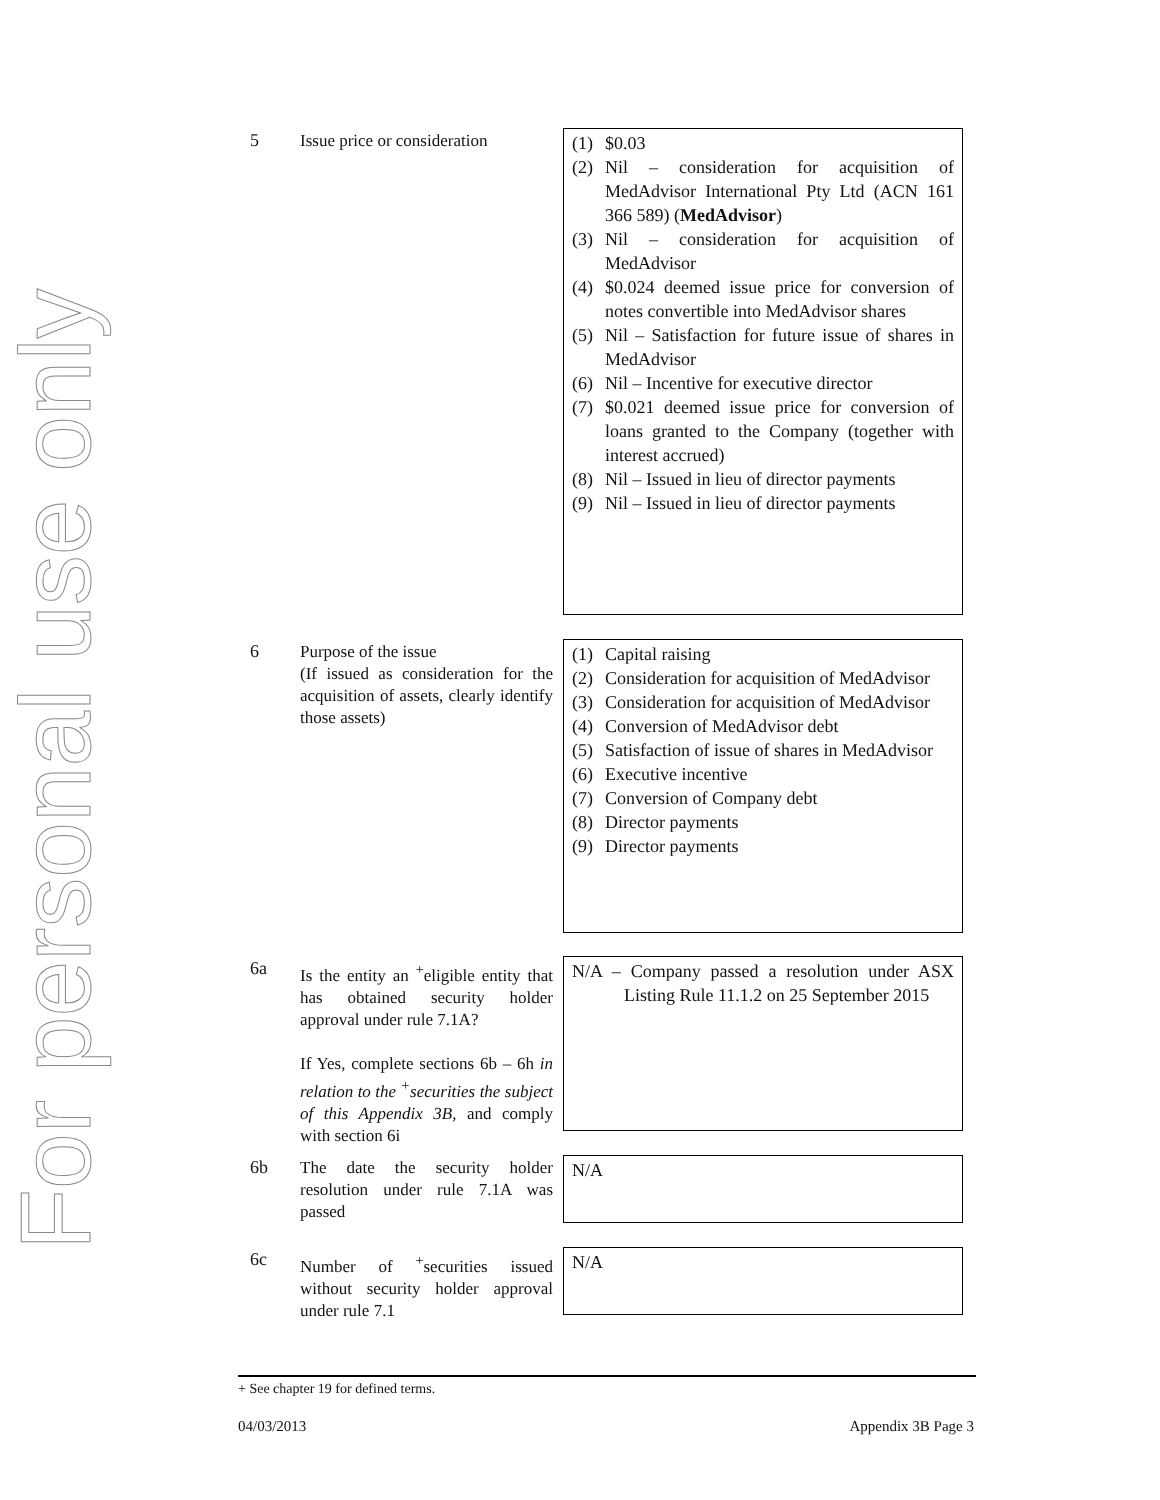For personal use only
5
Issue price or consideration
(1) $0.03
(2) Nil – consideration for acquisition of MedAdvisor International Pty Ltd (ACN 161 366 589) (MedAdvisor)
(3) Nil – consideration for acquisition of MedAdvisor
(4) $0.024 deemed issue price for conversion of notes convertible into MedAdvisor shares
(5) Nil – Satisfaction for future issue of shares in MedAdvisor
(6) Nil – Incentive for executive director
(7) $0.021 deemed issue price for conversion of loans granted to the Company (together with interest accrued)
(8) Nil – Issued in lieu of director payments
(9) Nil – Issued in lieu of director payments
6
Purpose of the issue
(If issued as consideration for the acquisition of assets, clearly identify those assets)
(1) Capital raising
(2) Consideration for acquisition of MedAdvisor
(3) Consideration for acquisition of MedAdvisor
(4) Conversion of MedAdvisor debt
(5) Satisfaction of issue of shares in MedAdvisor
(6) Executive incentive
(7) Conversion of Company debt
(8) Director payments
(9) Director payments
6a
Is the entity an <sup>+</sup>eligible entity that has obtained security holder approval under rule 7.1A?
If Yes, complete sections 6b – 6h in relation to the <sup>+</sup>securities the subject of this Appendix 3B, and comply with section 6i
N/A – Company passed a resolution under ASX Listing Rule 11.1.2 on 25 September 2015
6b
The date the security holder resolution under rule 7.1A was passed
N/A
6c
Number of <sup>+</sup>securities issued without security holder approval under rule 7.1
N/A
+ See chapter 19 for defined terms.
04/03/2013 Appendix 3B Page 3